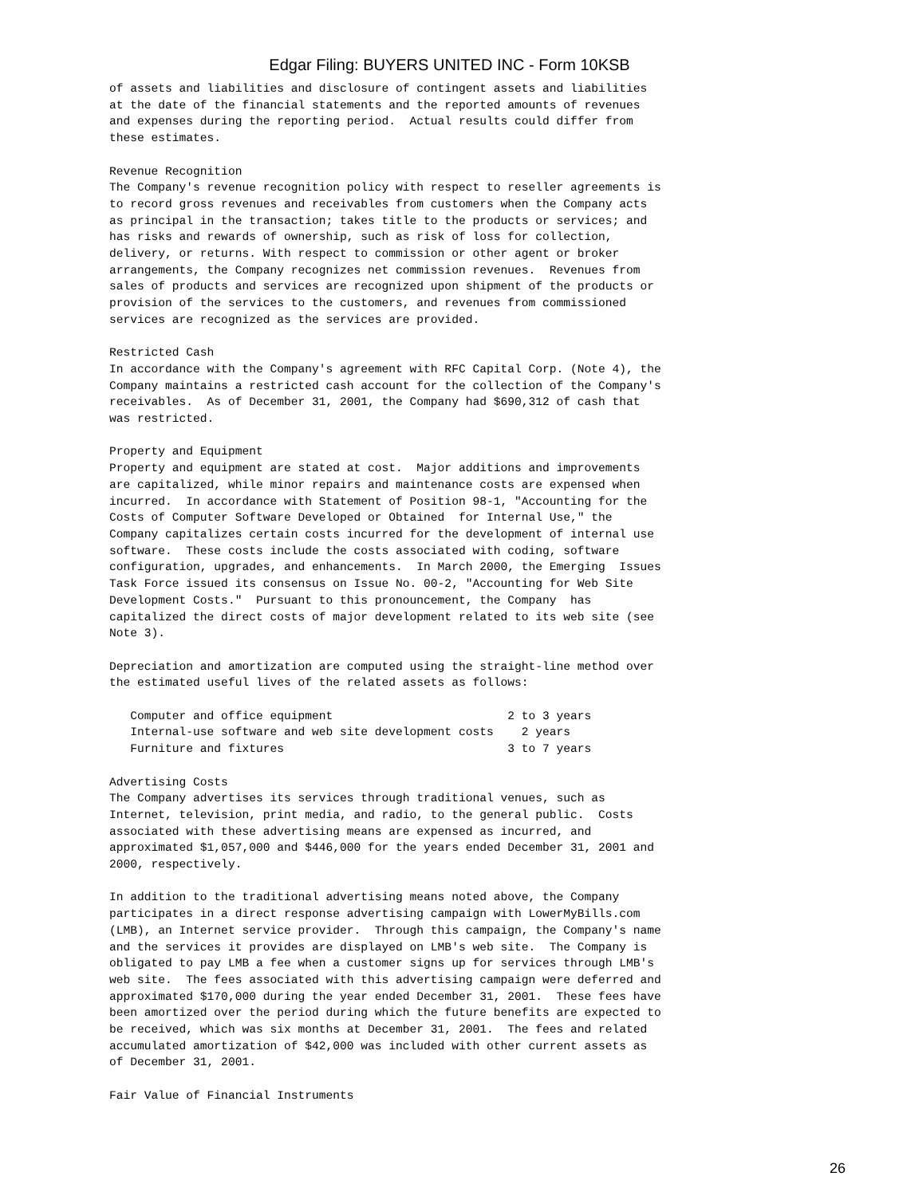Edgar Filing: BUYERS UNITED INC - Form 10KSB
of assets and liabilities and disclosure of contingent assets and liabilities
at the date of the financial statements and the reported amounts of revenues
and expenses during the reporting period.  Actual results could differ from
these estimates.

Revenue Recognition
The Company's revenue recognition policy with respect to reseller agreements is
to record gross revenues and receivables from customers when the Company acts
as principal in the transaction; takes title to the products or services; and
has risks and rewards of ownership, such as risk of loss for collection,
delivery, or returns. With respect to commission or other agent or broker
arrangements, the Company recognizes net commission revenues.  Revenues from
sales of products and services are recognized upon shipment of the products or
provision of the services to the customers, and revenues from commissioned
services are recognized as the services are provided.

Restricted Cash
In accordance with the Company's agreement with RFC Capital Corp. (Note 4), the
Company maintains a restricted cash account for the collection of the Company's
receivables.  As of December 31, 2001, the Company had $690,312 of cash that
was restricted.

Property and Equipment
Property and equipment are stated at cost.  Major additions and improvements
are capitalized, while minor repairs and maintenance costs are expensed when
incurred.  In accordance with Statement of Position 98-1, "Accounting for the
Costs of Computer Software Developed or Obtained  for Internal Use," the
Company capitalizes certain costs incurred for the development of internal use
software.  These costs include the costs associated with coding, software
configuration, upgrades, and enhancements.  In March 2000, the Emerging  Issues
Task Force issued its consensus on Issue No. 00-2, "Accounting for Web Site
Development Costs."  Pursuant to this pronouncement, the Company  has
capitalized the direct costs of major development related to its web site (see
Note 3).

Depreciation and amortization are computed using the straight-line method over
the estimated useful lives of the related assets as follows:

   Computer and office equipment                         2 to 3 years
   Internal-use software and web site development costs    2 years
   Furniture and fixtures                                3 to 7 years

Advertising Costs
The Company advertises its services through traditional venues, such as
Internet, television, print media, and radio, to the general public.  Costs
associated with these advertising means are expensed as incurred, and
approximated $1,057,000 and $446,000 for the years ended December 31, 2001 and
2000, respectively.

In addition to the traditional advertising means noted above, the Company
participates in a direct response advertising campaign with LowerMyBills.com
(LMB), an Internet service provider.  Through this campaign, the Company's name
and the services it provides are displayed on LMB's web site.  The Company is
obligated to pay LMB a fee when a customer signs up for services through LMB's
web site.  The fees associated with this advertising campaign were deferred and
approximated $170,000 during the year ended December 31, 2001.  These fees have
been amortized over the period during which the future benefits are expected to
be received, which was six months at December 31, 2001.  The fees and related
accumulated amortization of $42,000 was included with other current assets as
of December 31, 2001.

Fair Value of Financial Instruments
26